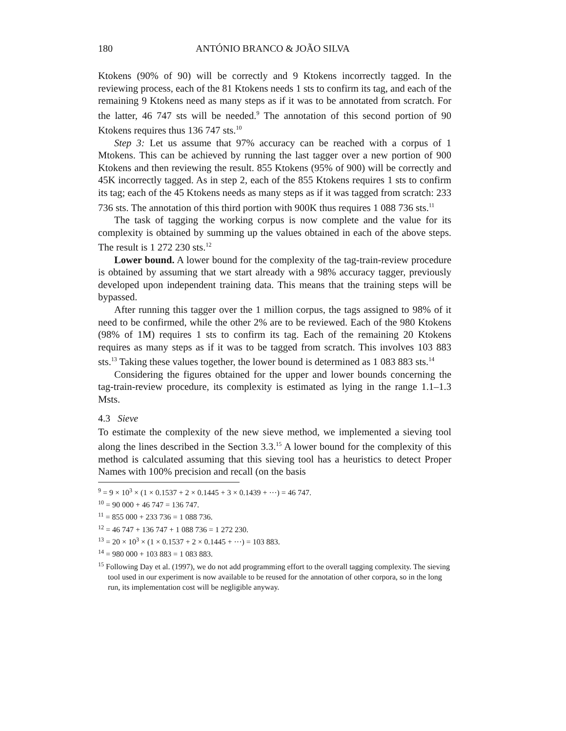180 ANTÓNIO BRANCO & JOÃO SILVA
Ktokens (90% of 90) will be correctly and 9 Ktokens incorrectly tagged. In the reviewing process, each of the 81 Ktokens needs 1 sts to confirm its tag, and each of the remaining 9 Ktokens need as many steps as if it was to be annotated from scratch. For the latter, 46 747 sts will be needed.<sup>9</sup> The annotation of this second portion of 90 Ktokens requires thus 136 747 sts.<sup>10</sup>
Step 3: Let us assume that 97% accuracy can be reached with a corpus of 1 Mtokens. This can be achieved by running the last tagger over a new portion of 900 Ktokens and then reviewing the result. 855 Ktokens (95% of 900) will be correctly and 45K incorrectly tagged. As in step 2, each of the 855 Ktokens requires 1 sts to confirm its tag; each of the 45 Ktokens needs as many steps as if it was tagged from scratch: 233 736 sts. The annotation of this third portion with 900K thus requires 1 088 736 sts.<sup>11</sup>
The task of tagging the working corpus is now complete and the value for its complexity is obtained by summing up the values obtained in each of the above steps. The result is 1 272 230 sts.<sup>12</sup>
Lower bound. A lower bound for the complexity of the tag-train-review procedure is obtained by assuming that we start already with a 98% accuracy tagger, previously developed upon independent training data. This means that the training steps will be bypassed.
After running this tagger over the 1 million corpus, the tags assigned to 98% of it need to be confirmed, while the other 2% are to be reviewed. Each of the 980 Ktokens (98% of 1M) requires 1 sts to confirm its tag. Each of the remaining 20 Ktokens requires as many steps as if it was to be tagged from scratch. This involves 103 883 sts.<sup>13</sup> Taking these values together, the lower bound is determined as 1 083 883 sts.<sup>14</sup>
Considering the figures obtained for the upper and lower bounds concerning the tag-train-review procedure, its complexity is estimated as lying in the range 1.1–1.3 Msts.
4.3 Sieve
To estimate the complexity of the new sieve method, we implemented a sieving tool along the lines described in the Section 3.3.<sup>15</sup> A lower bound for the complexity of this method is calculated assuming that this sieving tool has a heuristics to detect Proper Names with 100% precision and recall (on the basis
<sup>9</sup> = 9 × 10<sup>3</sup> × (1 × 0.1537 + 2 × 0.1445 + 3 × 0.1439 + ···) = 46 747.
<sup>10</sup> = 90 000 + 46 747 = 136 747.
<sup>11</sup> = 855 000 + 233 736 = 1 088 736.
<sup>12</sup> = 46 747 + 136 747 + 1 088 736 = 1 272 230.
<sup>13</sup> = 20 × 10<sup>3</sup> × (1 × 0.1537 + 2 × 0.1445 + ···) = 103 883.
<sup>14</sup> = 980 000 + 103 883 = 1 083 883.
<sup>15</sup> Following Day et al. (1997), we do not add programming effort to the overall tagging complexity. The sieving tool used in our experiment is now available to be reused for the annotation of other corpora, so in the long run, its implementation cost will be negligible anyway.